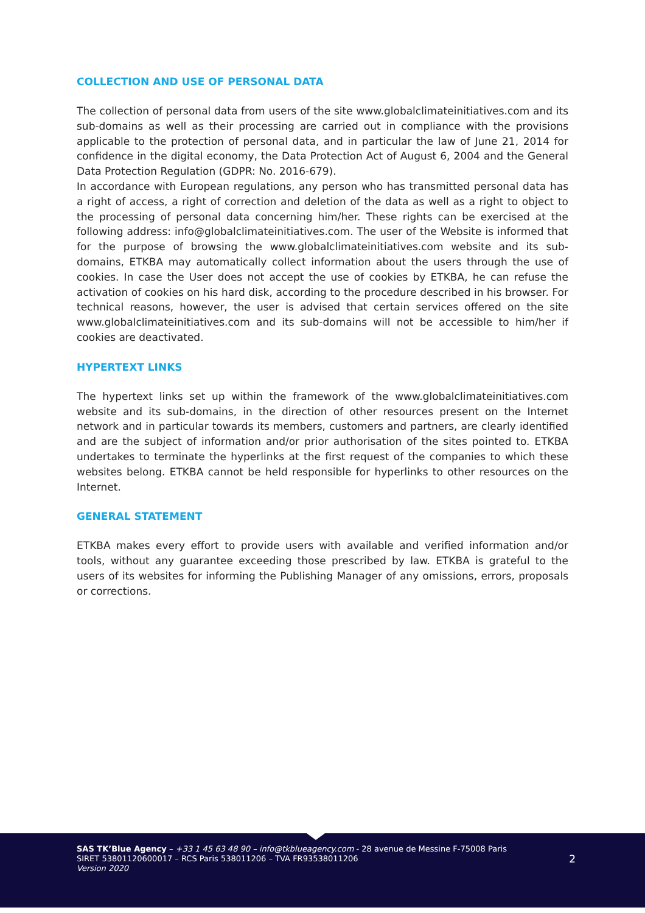COLLECTION AND USE OF PERSONAL DATA
The collection of personal data from users of the site www.globalclimateinitiatives.com and its sub-domains as well as their processing are carried out in compliance with the provisions applicable to the protection of personal data, and in particular the law of June 21, 2014 for confidence in the digital economy, the Data Protection Act of August 6, 2004 and the General Data Protection Regulation (GDPR: No. 2016-679).
In accordance with European regulations, any person who has transmitted personal data has a right of access, a right of correction and deletion of the data as well as a right to object to the processing of personal data concerning him/her. These rights can be exercised at the following address: info@globalclimateinitiatives.com. The user of the Website is informed that for the purpose of browsing the www.globalclimateinitiatives.com website and its sub-domains, ETKBA may automatically collect information about the users through the use of cookies. In case the User does not accept the use of cookies by ETKBA, he can refuse the activation of cookies on his hard disk, according to the procedure described in his browser. For technical reasons, however, the user is advised that certain services offered on the site www.globalclimateinitiatives.com and its sub-domains will not be accessible to him/her if cookies are deactivated.
HYPERTEXT LINKS
The hypertext links set up within the framework of the www.globalclimateinitiatives.com website and its sub-domains, in the direction of other resources present on the Internet network and in particular towards its members, customers and partners, are clearly identified and are the subject of information and/or prior authorisation of the sites pointed to. ETKBA undertakes to terminate the hyperlinks at the first request of the companies to which these websites belong. ETKBA cannot be held responsible for hyperlinks to other resources on the Internet.
GENERAL STATEMENT
ETKBA makes every effort to provide users with available and verified information and/or tools, without any guarantee exceeding those prescribed by law. ETKBA is grateful to the users of its websites for informing the Publishing Manager of any omissions, errors, proposals or corrections.
SAS TK’Blue Agency – +33 1 45 63 48 90 – info@tkblueagency.com - 28 avenue de Messine F-75008 Paris
SIRET 53801120600017 – RCS Paris 538011206 – TVA FR93538011206
Version 2020
2